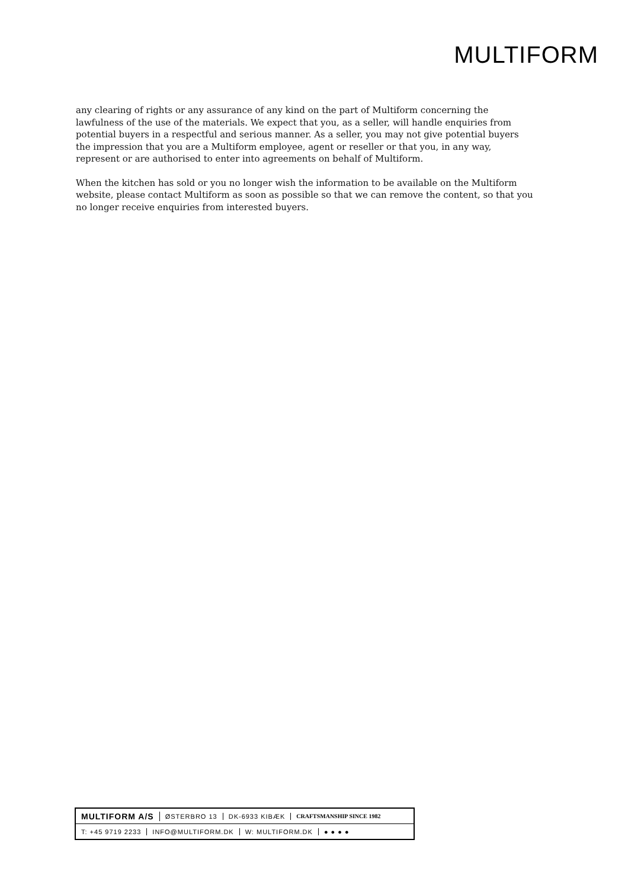MULTIFORM
any clearing of rights or any assurance of any kind on the part of Multiform concerning the lawfulness of the use of the materials. We expect that you, as a seller, will handle enquiries from potential buyers in a respectful and serious manner. As a seller, you may not give potential buyers the impression that you are a Multiform employee, agent or reseller or that you, in any way, represent or are authorised to enter into agreements on behalf of Multiform.
When the kitchen has sold or you no longer wish the information to be available on the Multiform website, please contact Multiform as soon as possible so that we can remove the content, so that you no longer receive enquiries from interested buyers.
MULTIFORM A/S ØSTERBRO 13 DK-6933 KIBÆK CRAFTSMANSHIP SINCE 1982
T: +45 9719 2233 INFO@MULTIFORM.DK W: MULTIFORM.DK ● ● ● ●